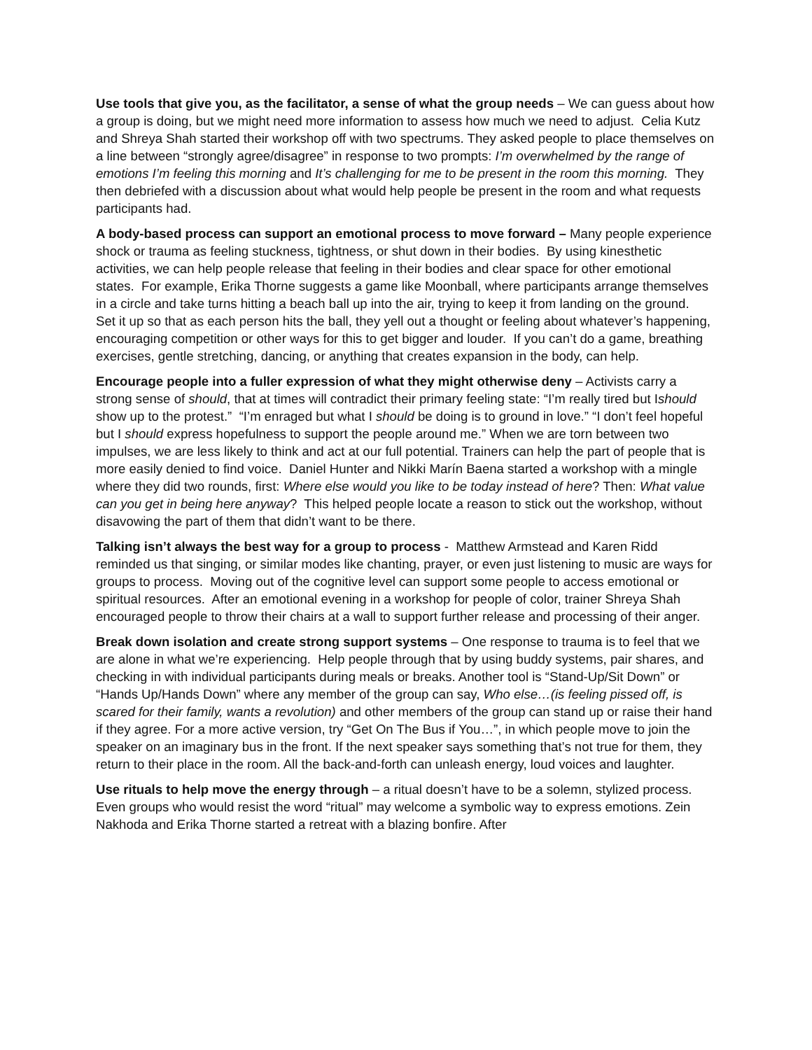Use tools that give you, as the facilitator, a sense of what the group needs – We can guess about how a group is doing, but we might need more information to assess how much we need to adjust. Celia Kutz and Shreya Shah started their workshop off with two spectrums. They asked people to place themselves on a line between “strongly agree/disagree” in response to two prompts: I’m overwhelmed by the range of emotions I’m feeling this morning and It’s challenging for me to be present in the room this morning. They then debriefed with a discussion about what would help people be present in the room and what requests participants had.
A body-based process can support an emotional process to move forward – Many people experience shock or trauma as feeling stuckness, tightness, or shut down in their bodies. By using kinesthetic activities, we can help people release that feeling in their bodies and clear space for other emotional states. For example, Erika Thorne suggests a game like Moonball, where participants arrange themselves in a circle and take turns hitting a beach ball up into the air, trying to keep it from landing on the ground. Set it up so that as each person hits the ball, they yell out a thought or feeling about whatever’s happening, encouraging competition or other ways for this to get bigger and louder. If you can’t do a game, breathing exercises, gentle stretching, dancing, or anything that creates expansion in the body, can help.
Encourage people into a fuller expression of what they might otherwise deny – Activists carry a strong sense of should, that at times will contradict their primary feeling state: “I’m really tired but Ishould show up to the protest.” “I’m enraged but what I should be doing is to ground in love.” “I don’t feel hopeful but I should express hopefulness to support the people around me.” When we are torn between two impulses, we are less likely to think and act at our full potential. Trainers can help the part of people that is more easily denied to find voice. Daniel Hunter and Nikki Marín Baena started a workshop with a mingle where they did two rounds, first: Where else would you like to be today instead of here? Then: What value can you get in being here anyway? This helped people locate a reason to stick out the workshop, without disavowing the part of them that didn’t want to be there.
Talking isn’t always the best way for a group to process - Matthew Armstead and Karen Ridd reminded us that singing, or similar modes like chanting, prayer, or even just listening to music are ways for groups to process. Moving out of the cognitive level can support some people to access emotional or spiritual resources. After an emotional evening in a workshop for people of color, trainer Shreya Shah encouraged people to throw their chairs at a wall to support further release and processing of their anger.
Break down isolation and create strong support systems – One response to trauma is to feel that we are alone in what we’re experiencing. Help people through that by using buddy systems, pair shares, and checking in with individual participants during meals or breaks. Another tool is “Stand-Up/Sit Down” or “Hands Up/Hands Down” where any member of the group can say, Who else…(is feeling pissed off, is scared for their family, wants a revolution) and other members of the group can stand up or raise their hand if they agree. For a more active version, try “Get On The Bus if You…”, in which people move to join the speaker on an imaginary bus in the front. If the next speaker says something that’s not true for them, they return to their place in the room. All the back-and-forth can unleash energy, loud voices and laughter.
Use rituals to help move the energy through – a ritual doesn’t have to be a solemn, stylized process. Even groups who would resist the word “ritual” may welcome a symbolic way to express emotions. Zein Nakhoda and Erika Thorne started a retreat with a blazing bonfire. After